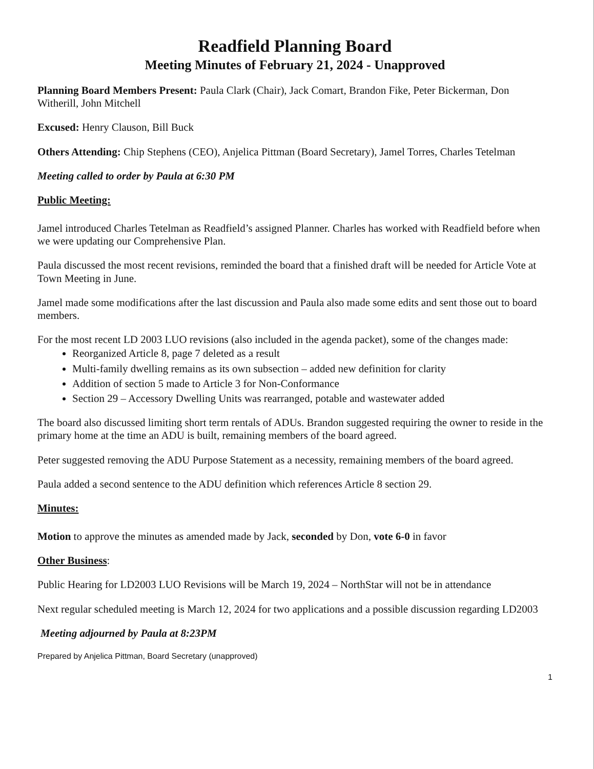Readfield Planning Board
Meeting Minutes of February 21, 2024 - Unapproved
Planning Board Members Present: Paula Clark (Chair), Jack Comart, Brandon Fike, Peter Bickerman, Don Witherill, John Mitchell
Excused: Henry Clauson, Bill Buck
Others Attending: Chip Stephens (CEO), Anjelica Pittman (Board Secretary), Jamel Torres, Charles Tetelman
Meeting called to order by Paula at 6:30 PM
Public Meeting:
Jamel introduced Charles Tetelman as Readfield’s assigned Planner. Charles has worked with Readfield before when we were updating our Comprehensive Plan.
Paula discussed the most recent revisions, reminded the board that a finished draft will be needed for Article Vote at Town Meeting in June.
Jamel made some modifications after the last discussion and Paula also made some edits and sent those out to board members.
For the most recent LD 2003 LUO revisions (also included in the agenda packet), some of the changes made:
Reorganized Article 8, page 7 deleted as a result
Multi-family dwelling remains as its own subsection – added new definition for clarity
Addition of section 5 made to Article 3 for Non-Conformance
Section 29 – Accessory Dwelling Units was rearranged, potable and wastewater added
The board also discussed limiting short term rentals of ADUs. Brandon suggested requiring the owner to reside in the primary home at the time an ADU is built, remaining members of the board agreed.
Peter suggested removing the ADU Purpose Statement as a necessity, remaining members of the board agreed.
Paula added a second sentence to the ADU definition which references Article 8 section 29.
Minutes:
Motion to approve the minutes as amended made by Jack, seconded by Don, vote 6-0 in favor
Other Business:
Public Hearing for LD2003 LUO Revisions will be March 19, 2024 – NorthStar will not be in attendance
Next regular scheduled meeting is March 12, 2024 for two applications and a possible discussion regarding LD2003
Meeting adjourned by Paula at 8:23PM
Prepared by Anjelica Pittman, Board Secretary (unapproved)
1